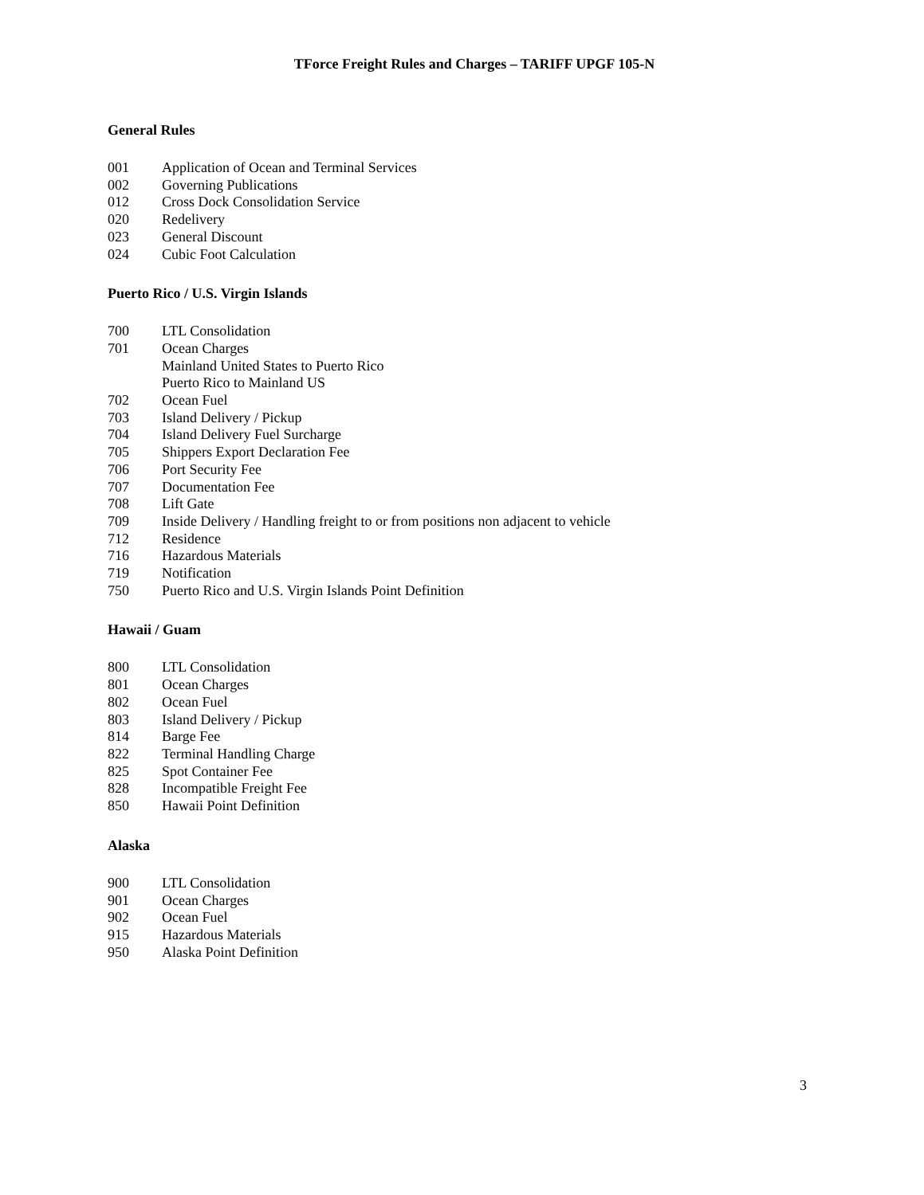TForce Freight Rules and Charges – TARIFF UPGF 105-N
General Rules
001 Application of Ocean and Terminal Services
002 Governing Publications
012 Cross Dock Consolidation Service
020 Redelivery
023 General Discount
024 Cubic Foot Calculation
Puerto Rico / U.S. Virgin Islands
700 LTL Consolidation
701 Ocean Charges
Mainland United States to Puerto Rico
Puerto Rico to Mainland US
702 Ocean Fuel
703 Island Delivery / Pickup
704 Island Delivery Fuel Surcharge
705 Shippers Export Declaration Fee
706 Port Security Fee
707 Documentation Fee
708 Lift Gate
709 Inside Delivery / Handling freight to or from positions non adjacent to vehicle
712 Residence
716 Hazardous Materials
719 Notification
750 Puerto Rico and U.S. Virgin Islands Point Definition
Hawaii / Guam
800 LTL Consolidation
801 Ocean Charges
802 Ocean Fuel
803 Island Delivery / Pickup
814 Barge Fee
822 Terminal Handling Charge
825 Spot Container Fee
828 Incompatible Freight Fee
850 Hawaii Point Definition
Alaska
900 LTL Consolidation
901 Ocean Charges
902 Ocean Fuel
915 Hazardous Materials
950 Alaska Point Definition
3